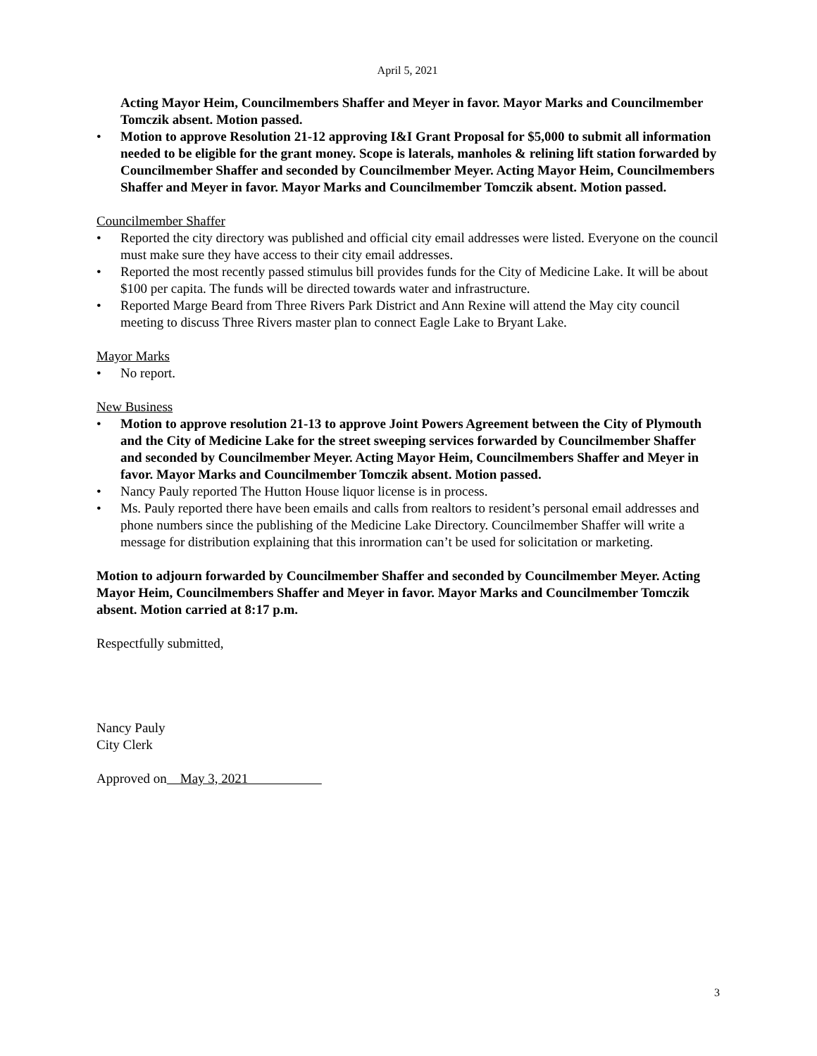April 5, 2021
Acting Mayor Heim, Councilmembers Shaffer and Meyer in favor. Mayor Marks and Councilmember Tomczik absent. Motion passed.
• Motion to approve Resolution 21-12 approving I&I Grant Proposal for $5,000 to submit all information needed to be eligible for the grant money. Scope is laterals, manholes & relining lift station forwarded by Councilmember Shaffer and seconded by Councilmember Meyer. Acting Mayor Heim, Councilmembers Shaffer and Meyer in favor. Mayor Marks and Councilmember Tomczik absent. Motion passed.
Councilmember Shaffer
• Reported the city directory was published and official city email addresses were listed. Everyone on the council must make sure they have access to their city email addresses.
• Reported the most recently passed stimulus bill provides funds for the City of Medicine Lake. It will be about $100 per capita. The funds will be directed towards water and infrastructure.
• Reported Marge Beard from Three Rivers Park District and Ann Rexine will attend the May city council meeting to discuss Three Rivers master plan to connect Eagle Lake to Bryant Lake.
Mayor Marks
• No report.
New Business
• Motion to approve resolution 21-13 to approve Joint Powers Agreement between the City of Plymouth and the City of Medicine Lake for the street sweeping services forwarded by Councilmember Shaffer and seconded by Councilmember Meyer. Acting Mayor Heim, Councilmembers Shaffer and Meyer in favor. Mayor Marks and Councilmember Tomczik absent. Motion passed.
• Nancy Pauly reported The Hutton House liquor license is in process.
• Ms. Pauly reported there have been emails and calls from realtors to resident’s personal email addresses and phone numbers since the publishing of the Medicine Lake Directory. Councilmember Shaffer will write a message for distribution explaining that this inrormation can’t be used for solicitation or marketing.
Motion to adjourn forwarded by Councilmember Shaffer and seconded by Councilmember Meyer. Acting Mayor Heim, Councilmembers Shaffer and Meyer in favor. Mayor Marks and Councilmember Tomczik absent. Motion carried at 8:17 p.m.
Respectfully submitted,
Nancy Pauly
City Clerk
Approved on May 3, 2021
3